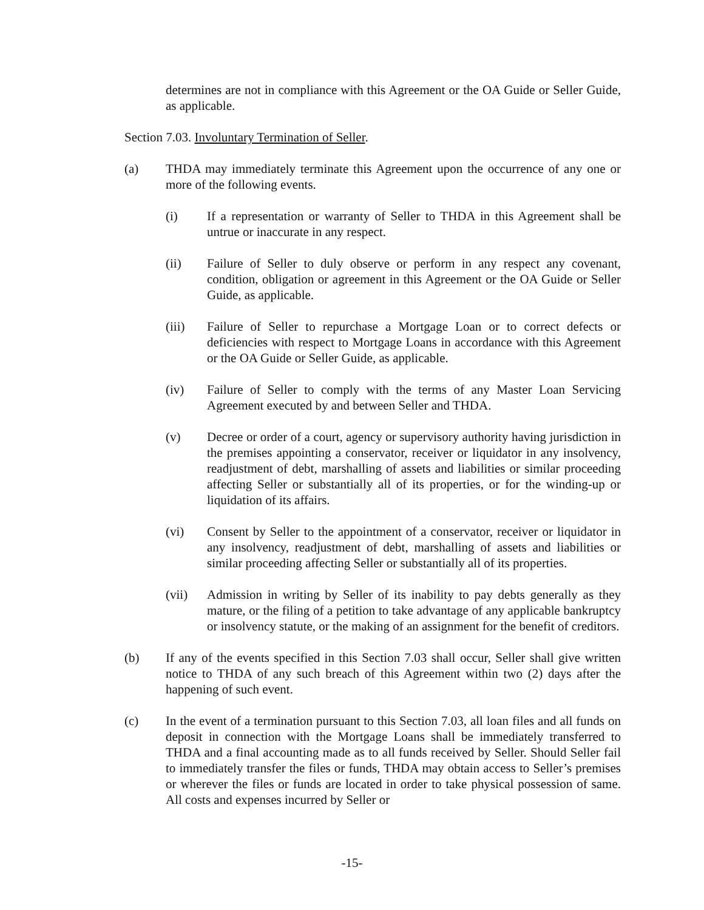determines are not in compliance with this Agreement or the OA Guide or Seller Guide, as applicable.
Section 7.03. Involuntary Termination of Seller.
(a) THDA may immediately terminate this Agreement upon the occurrence of any one or more of the following events.
(i) If a representation or warranty of Seller to THDA in this Agreement shall be untrue or inaccurate in any respect.
(ii) Failure of Seller to duly observe or perform in any respect any covenant, condition, obligation or agreement in this Agreement or the OA Guide or Seller Guide, as applicable.
(iii) Failure of Seller to repurchase a Mortgage Loan or to correct defects or deficiencies with respect to Mortgage Loans in accordance with this Agreement or the OA Guide or Seller Guide, as applicable.
(iv) Failure of Seller to comply with the terms of any Master Loan Servicing Agreement executed by and between Seller and THDA.
(v) Decree or order of a court, agency or supervisory authority having jurisdiction in the premises appointing a conservator, receiver or liquidator in any insolvency, readjustment of debt, marshalling of assets and liabilities or similar proceeding affecting Seller or substantially all of its properties, or for the winding-up or liquidation of its affairs.
(vi) Consent by Seller to the appointment of a conservator, receiver or liquidator in any insolvency, readjustment of debt, marshalling of assets and liabilities or similar proceeding affecting Seller or substantially all of its properties.
(vii) Admission in writing by Seller of its inability to pay debts generally as they mature, or the filing of a petition to take advantage of any applicable bankruptcy or insolvency statute, or the making of an assignment for the benefit of creditors.
(b) If any of the events specified in this Section 7.03 shall occur, Seller shall give written notice to THDA of any such breach of this Agreement within two (2) days after the happening of such event.
(c) In the event of a termination pursuant to this Section 7.03, all loan files and all funds on deposit in connection with the Mortgage Loans shall be immediately transferred to THDA and a final accounting made as to all funds received by Seller. Should Seller fail to immediately transfer the files or funds, THDA may obtain access to Seller’s premises or wherever the files or funds are located in order to take physical possession of same. All costs and expenses incurred by Seller or
-15-